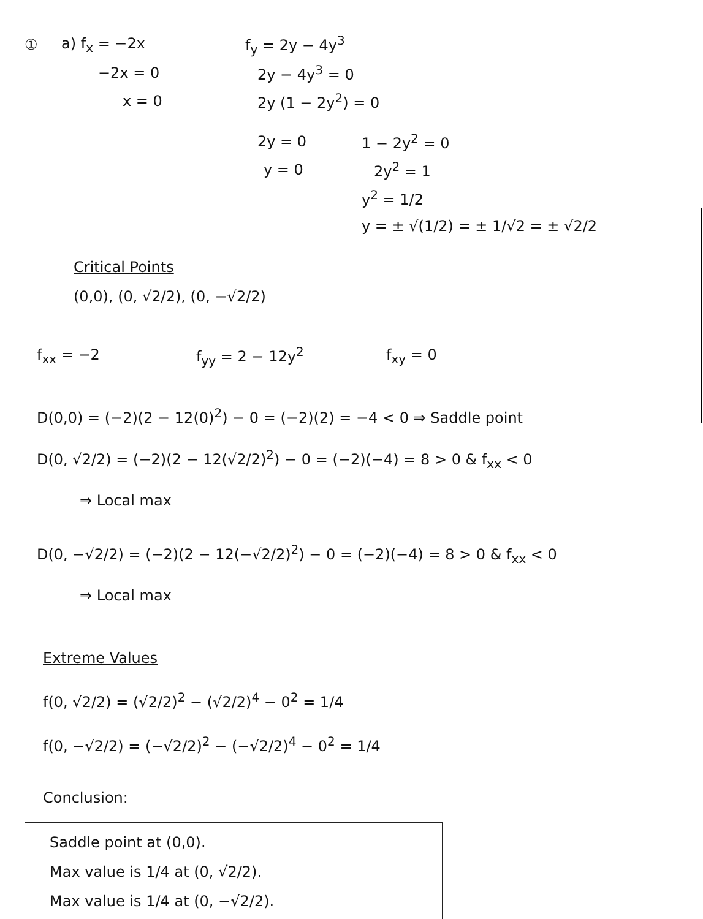① a) f<sub>x</sub> = −2x f<sub>y</sub> = 2y − 4y<sup>3</sup>
−2x = 0 2y − 4y<sup>3</sup> = 0
x = 0 2y (1 − 2y<sup>2</sup>) = 0
2y = 0 1 − 2y<sup>2</sup> = 0
y = 0 2y<sup>2</sup> = 1
y<sup>2</sup> = 1/2
y = ± √(1/2) = ± 1/√2 = ± √2/2
Critical Points
(0,0), (0, √2/2), (0, −√2/2)
f<sub>xx</sub> = −2 f<sub>yy</sub> = 2 − 12y<sup>2</sup> f<sub>xy</sub> = 0
D(0,0) = (−2)(2 − 12(0)<sup>2</sup>) − 0 = (−2)(2) = −4 < 0 ⇒ Saddle point
D(0, √2/2) = (−2)(2 − 12(√2/2)<sup>2</sup>) − 0 = (−2)(−4) = 8 > 0 & f<sub>xx</sub> < 0
⇒ Local max
D(0, −√2/2) = (−2)(2 − 12(−√2/2)<sup>2</sup>) − 0 = (−2)(−4) = 8 > 0 & f<sub>xx</sub> < 0
⇒ Local max
Extreme Values
f(0, √2/2) = (√2/2)<sup>2</sup> − (√2/2)<sup>4</sup> − 0<sup>2</sup> = 1/4
f(0, −√2/2) = (−√2/2)<sup>2</sup> − (−√2/2)<sup>4</sup> − 0<sup>2</sup> = 1/4
Conclusion:
Saddle point at (0,0).
Max value is 1/4 at (0, √2/2).
Max value is 1/4 at (0, −√2/2).